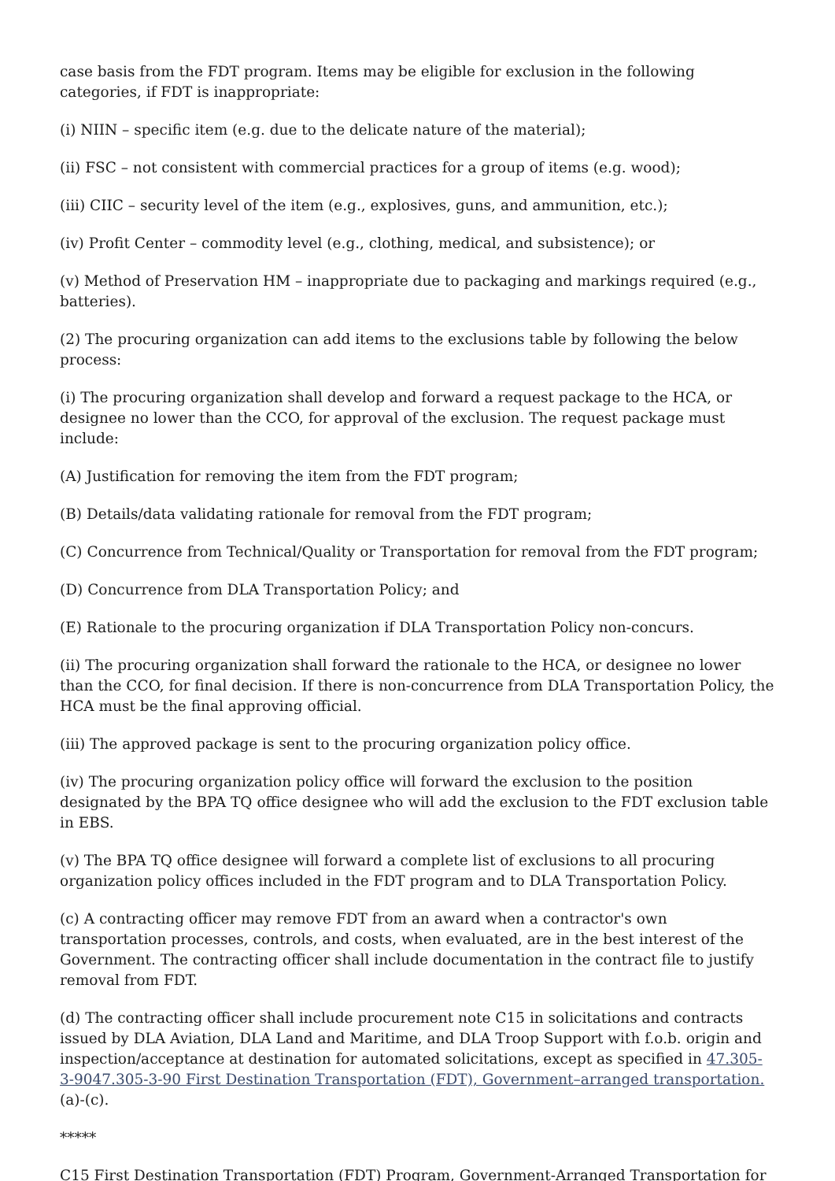case basis from the FDT program. Items may be eligible for exclusion in the following categories, if FDT is inappropriate:
(i) NIIN – specific item (e.g. due to the delicate nature of the material);
(ii) FSC – not consistent with commercial practices for a group of items (e.g. wood);
(iii) CIIC – security level of the item (e.g., explosives, guns, and ammunition, etc.);
(iv) Profit Center – commodity level (e.g., clothing, medical, and subsistence); or
(v) Method of Preservation HM – inappropriate due to packaging and markings required (e.g., batteries).
(2) The procuring organization can add items to the exclusions table by following the below process:
(i) The procuring organization shall develop and forward a request package to the HCA, or designee no lower than the CCO, for approval of the exclusion. The request package must include:
(A) Justification for removing the item from the FDT program;
(B) Details/data validating rationale for removal from the FDT program;
(C) Concurrence from Technical/Quality or Transportation for removal from the FDT program;
(D) Concurrence from DLA Transportation Policy; and
(E) Rationale to the procuring organization if DLA Transportation Policy non-concurs.
(ii) The procuring organization shall forward the rationale to the HCA, or designee no lower than the CCO, for final decision. If there is non-concurrence from DLA Transportation Policy, the HCA must be the final approving official.
(iii) The approved package is sent to the procuring organization policy office.
(iv) The procuring organization policy office will forward the exclusion to the position designated by the BPA TQ office designee who will add the exclusion to the FDT exclusion table in EBS.
(v) The BPA TQ office designee will forward a complete list of exclusions to all procuring organization policy offices included in the FDT program and to DLA Transportation Policy.
(c) A contracting officer may remove FDT from an award when a contractor's own transportation processes, controls, and costs, when evaluated, are in the best interest of the Government. The contracting officer shall include documentation in the contract file to justify removal from FDT.
(d) The contracting officer shall include procurement note C15 in solicitations and contracts issued by DLA Aviation, DLA Land and Maritime, and DLA Troop Support with f.o.b. origin and inspection/acceptance at destination for automated solicitations, except as specified in 47.305-3-9047.305-3-90 First Destination Transportation (FDT), Government–arranged transportation.(a)-(c).
*****
C15 First Destination Transportation (FDT) Program, Government-Arranged Transportation for